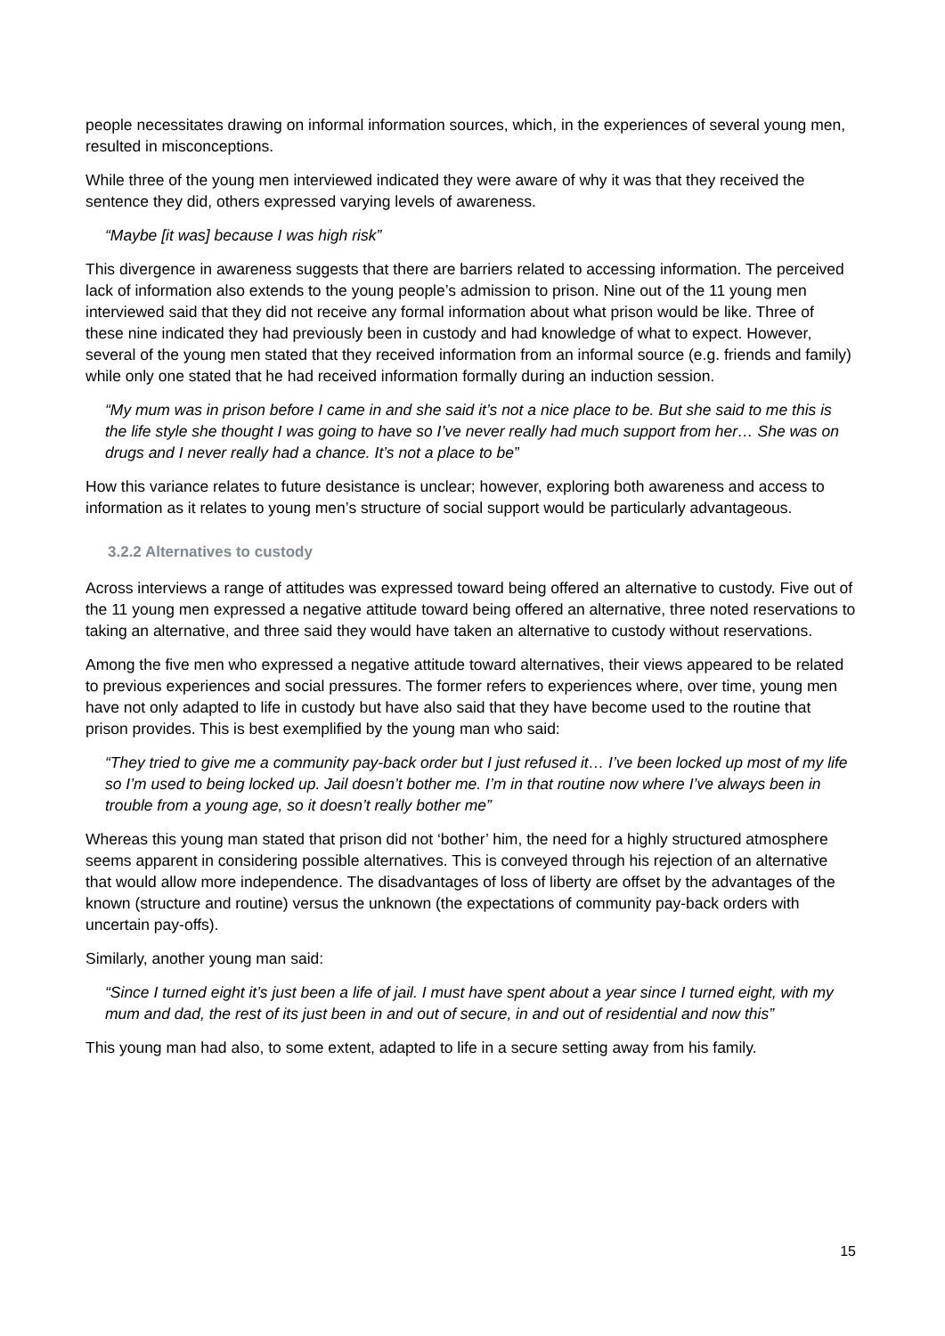people necessitates drawing on informal information sources, which, in the experiences of several young men, resulted in misconceptions.
While three of the young men interviewed indicated they were aware of why it was that they received the sentence they did, others expressed varying levels of awareness.
“Maybe [it was] because I was high risk”
This divergence in awareness suggests that there are barriers related to accessing information. The perceived lack of information also extends to the young people’s admission to prison. Nine out of the 11 young men interviewed said that they did not receive any formal information about what prison would be like. Three of these nine indicated they had previously been in custody and had knowledge of what to expect. However, several of the young men stated that they received information from an informal source (e.g. friends and family) while only one stated that he had received information formally during an induction session.
“My mum was in prison before I came in and she said it’s not a nice place to be. But she said to me this is the life style she thought I was going to have so I’ve never really had much support from her… She was on drugs and I never really had a chance. It’s not a place to be”
How this variance relates to future desistance is unclear; however, exploring both awareness and access to information as it relates to young men’s structure of social support would be particularly advantageous.
3.2.2 Alternatives to custody
Across interviews a range of attitudes was expressed toward being offered an alternative to custody. Five out of the 11 young men expressed a negative attitude toward being offered an alternative, three noted reservations to taking an alternative, and three said they would have taken an alternative to custody without reservations.
Among the five men who expressed a negative attitude toward alternatives, their views appeared to be related to previous experiences and social pressures. The former refers to experiences where, over time, young men have not only adapted to life in custody but have also said that they have become used to the routine that prison provides. This is best exemplified by the young man who said:
“They tried to give me a community pay-back order but I just refused it… I’ve been locked up most of my life so I’m used to being locked up. Jail doesn’t bother me. I’m in that routine now where I’ve always been in trouble from a young age, so it doesn’t really bother me”
Whereas this young man stated that prison did not ‘bother’ him, the need for a highly structured atmosphere seems apparent in considering possible alternatives. This is conveyed through his rejection of an alternative that would allow more independence. The disadvantages of loss of liberty are offset by the advantages of the known (structure and routine) versus the unknown (the expectations of community pay-back orders with uncertain pay-offs).
Similarly, another young man said:
“Since I turned eight it’s just been a life of jail. I must have spent about a year since I turned eight, with my mum and dad, the rest of its just been in and out of secure, in and out of residential and now this”
This young man had also, to some extent, adapted to life in a secure setting away from his family.
15